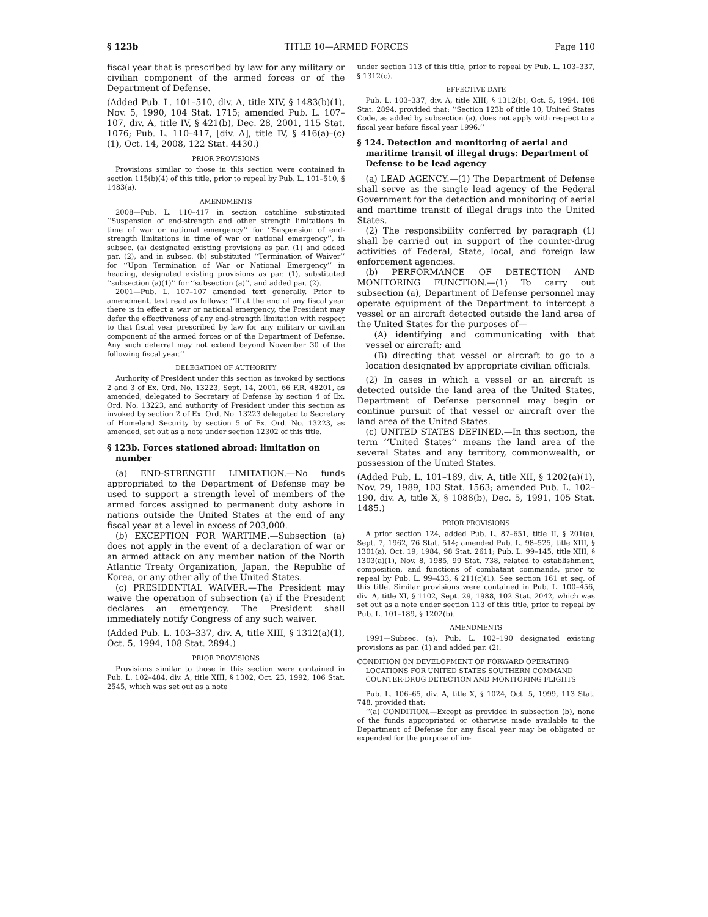§ 123b TITLE 10—ARMED FORCES Page 110
fiscal year that is prescribed by law for any military or civilian component of the armed forces or of the Department of Defense.
(Added Pub. L. 101–510, div. A, title XIV, § 1483(b)(1), Nov. 5, 1990, 104 Stat. 1715; amended Pub. L. 107–107, div. A, title IV, § 421(b), Dec. 28, 2001, 115 Stat. 1076; Pub. L. 110–417, [div. A], title IV, § 416(a)–(c)(1), Oct. 14, 2008, 122 Stat. 4430.)
PRIOR PROVISIONS
Provisions similar to those in this section were contained in section 115(b)(4) of this title, prior to repeal by Pub. L. 101–510, § 1483(a).
AMENDMENTS
2008—Pub. L. 110–417 in section catchline substituted ‘‘Suspension of end-strength and other strength limitations in time of war or national emergency’’ for ‘‘Suspension of end-strength limitations in time of war or national emergency’’, in subsec. (a) designated existing provisions as par. (1) and added par. (2), and in subsec. (b) substituted ‘‘Termination of Waiver’’ for ‘‘Upon Termination of War or National Emergency’’ in heading, designated existing provisions as par. (1), substituted ‘‘subsection (a)(1)’’ for ‘‘subsection (a)’’, and added par. (2).
2001—Pub. L. 107–107 amended text generally. Prior to amendment, text read as follows: ‘‘If at the end of any fiscal year there is in effect a war or national emergency, the President may defer the effectiveness of any end-strength limitation with respect to that fiscal year prescribed by law for any military or civilian component of the armed forces or of the Department of Defense. Any such deferral may not extend beyond November 30 of the following fiscal year.’’
DELEGATION OF AUTHORITY
Authority of President under this section as invoked by sections 2 and 3 of Ex. Ord. No. 13223, Sept. 14, 2001, 66 F.R. 48201, as amended, delegated to Secretary of Defense by section 4 of Ex. Ord. No. 13223, and authority of President under this section as invoked by section 2 of Ex. Ord. No. 13223 delegated to Secretary of Homeland Security by section 5 of Ex. Ord. No. 13223, as amended, set out as a note under section 12302 of this title.
§ 123b. Forces stationed abroad: limitation on number
(a) END-STRENGTH LIMITATION.—No funds appropriated to the Department of Defense may be used to support a strength level of members of the armed forces assigned to permanent duty ashore in nations outside the United States at the end of any fiscal year at a level in excess of 203,000.
(b) EXCEPTION FOR WARTIME.—Subsection (a) does not apply in the event of a declaration of war or an armed attack on any member nation of the North Atlantic Treaty Organization, Japan, the Republic of Korea, or any other ally of the United States.
(c) PRESIDENTIAL WAIVER.—The President may waive the operation of subsection (a) if the President declares an emergency. The President shall immediately notify Congress of any such waiver.
(Added Pub. L. 103–337, div. A, title XIII, § 1312(a)(1), Oct. 5, 1994, 108 Stat. 2894.)
PRIOR PROVISIONS
Provisions similar to those in this section were contained in Pub. L. 102–484, div. A, title XIII, § 1302, Oct. 23, 1992, 106 Stat. 2545, which was set out as a note
under section 113 of this title, prior to repeal by Pub. L. 103–337, § 1312(c).
EFFECTIVE DATE
Pub. L. 103–337, div. A, title XIII, § 1312(b), Oct. 5, 1994, 108 Stat. 2894, provided that: ‘‘Section 123b of title 10, United States Code, as added by subsection (a), does not apply with respect to a fiscal year before fiscal year 1996.’’
§ 124. Detection and monitoring of aerial and maritime transit of illegal drugs: Department of Defense to be lead agency
(a) LEAD AGENCY.—(1) The Department of Defense shall serve as the single lead agency of the Federal Government for the detection and monitoring of aerial and maritime transit of illegal drugs into the United States.
(2) The responsibility conferred by paragraph (1) shall be carried out in support of the counter-drug activities of Federal, State, local, and foreign law enforcement agencies.
(b) PERFORMANCE OF DETECTION AND MONITORING FUNCTION.—(1) To carry out subsection (a), Department of Defense personnel may operate equipment of the Department to intercept a vessel or an aircraft detected outside the land area of the United States for the purposes of—
(A) identifying and communicating with that vessel or aircraft; and
(B) directing that vessel or aircraft to go to a location designated by appropriate civilian officials.
(2) In cases in which a vessel or an aircraft is detected outside the land area of the United States, Department of Defense personnel may begin or continue pursuit of that vessel or aircraft over the land area of the United States.
(c) UNITED STATES DEFINED.—In this section, the term ‘‘United States’’ means the land area of the several States and any territory, commonwealth, or possession of the United States.
(Added Pub. L. 101–189, div. A, title XII, § 1202(a)(1), Nov. 29, 1989, 103 Stat. 1563; amended Pub. L. 102–190, div. A, title X, § 1088(b), Dec. 5, 1991, 105 Stat. 1485.)
PRIOR PROVISIONS
A prior section 124, added Pub. L. 87–651, title II, § 201(a), Sept. 7, 1962, 76 Stat. 514; amended Pub. L. 98–525, title XIII, § 1301(a), Oct. 19, 1984, 98 Stat. 2611; Pub. L. 99–145, title XIII, § 1303(a)(1), Nov. 8, 1985, 99 Stat. 738, related to establishment, composition, and functions of combatant commands, prior to repeal by Pub. L. 99–433, § 211(c)(1). See section 161 et seq. of this title. Similar provisions were contained in Pub. L. 100–456, div. A, title XI, § 1102, Sept. 29, 1988, 102 Stat. 2042, which was set out as a note under section 113 of this title, prior to repeal by Pub. L. 101–189, § 1202(b).
AMENDMENTS
1991—Subsec. (a). Pub. L. 102–190 designated existing provisions as par. (1) and added par. (2).
CONDITION ON DEVELOPMENT OF FORWARD OPERATING LOCATIONS FOR UNITED STATES SOUTHERN COMMAND COUNTER-DRUG DETECTION AND MONITORING FLIGHTS
Pub. L. 106–65, div. A, title X, § 1024, Oct. 5, 1999, 113 Stat. 748, provided that:
‘‘(a) CONDITION.—Except as provided in subsection (b), none of the funds appropriated or otherwise made available to the Department of Defense for any fiscal year may be obligated or expended for the purpose of im-